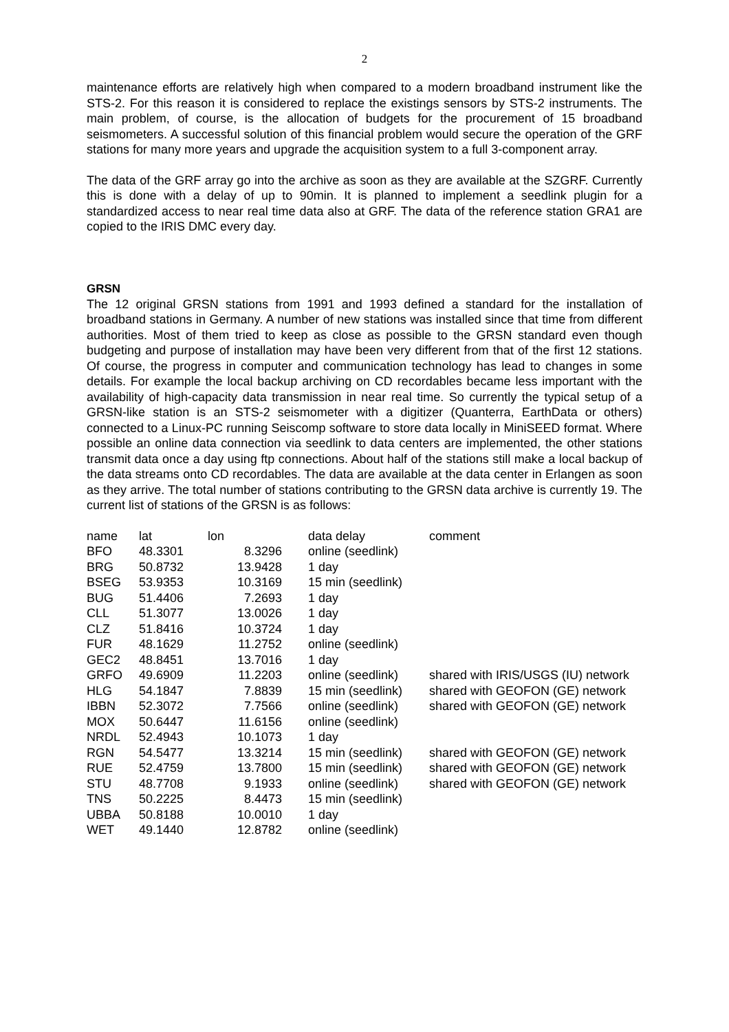2
maintenance efforts are relatively high when compared to a modern broadband instrument like the STS-2. For this reason it is considered to replace the existings sensors by STS-2 instruments. The main problem, of course, is the allocation of budgets for the procurement of 15 broadband seismometers. A successful solution of this financial problem would secure the operation of the GRF stations for many more years and upgrade the acquisition system to a full 3-component array.
The data of the GRF array go into the archive as soon as they are available at the SZGRF. Currently this is done with a delay of up to 90min. It is planned to implement a seedlink plugin for a standardized access to near real time data also at GRF. The data of the reference station GRA1 are copied to the IRIS DMC every day.
GRSN
The 12 original GRSN stations from 1991 and 1993 defined a standard for the installation of broadband stations in Germany. A number of new stations was installed since that time from different authorities. Most of them tried to keep as close as possible to the GRSN standard even though budgeting and purpose of installation may have been very different from that of the first 12 stations. Of course, the progress in computer and communication technology has lead to changes in some details. For example the local backup archiving on CD recordables became less important with the availability of high-capacity data transmission in near real time. So currently the typical setup of a GRSN-like station is an STS-2 seismometer with a digitizer (Quanterra, EarthData or others) connected to a Linux-PC running Seiscomp software to store data locally in MiniSEED format. Where possible an online data connection via seedlink to data centers are implemented, the other stations transmit data once a day using ftp connections. About half of the stations still make a local backup of the data streams onto CD recordables. The data are available at the data center in Erlangen as soon as they arrive. The total number of stations contributing to the GRSN data archive is currently 19. The current list of stations of the GRSN is as follows:
| name | lat | lon | data delay | comment |
| BFO | 48.3301 | 8.3296 | online (seedlink) | |
| BRG | 50.8732 | 13.9428 | 1 day | |
| BSEG | 53.9353 | 10.3169 | 15 min (seedlink) | |
| BUG | 51.4406 | 7.2693 | 1 day | |
| CLL | 51.3077 | 13.0026 | 1 day | |
| CLZ | 51.8416 | 10.3724 | 1 day | |
| FUR | 48.1629 | 11.2752 | online (seedlink) | |
| GEC2 | 48.8451 | 13.7016 | 1 day | |
| GRFO | 49.6909 | 11.2203 | online (seedlink) | shared with IRIS/USGS (IU) network |
| HLG | 54.1847 | 7.8839 | 15 min (seedlink) | shared with GEOFON (GE) network |
| IBBN | 52.3072 | 7.7566 | online (seedlink) | shared with GEOFON (GE) network |
| MOX | 50.6447 | 11.6156 | online (seedlink) | |
| NRDL | 52.4943 | 10.1073 | 1 day | |
| RGN | 54.5477 | 13.3214 | 15 min (seedlink) | shared with GEOFON (GE) network |
| RUE | 52.4759 | 13.7800 | 15 min (seedlink) | shared with GEOFON (GE) network |
| STU | 48.7708 | 9.1933 | online (seedlink) | shared with GEOFON (GE) network |
| TNS | 50.2225 | 8.4473 | 15 min (seedlink) | |
| UBBA | 50.8188 | 10.0010 | 1 day | |
| WET | 49.1440 | 12.8782 | online (seedlink) | |